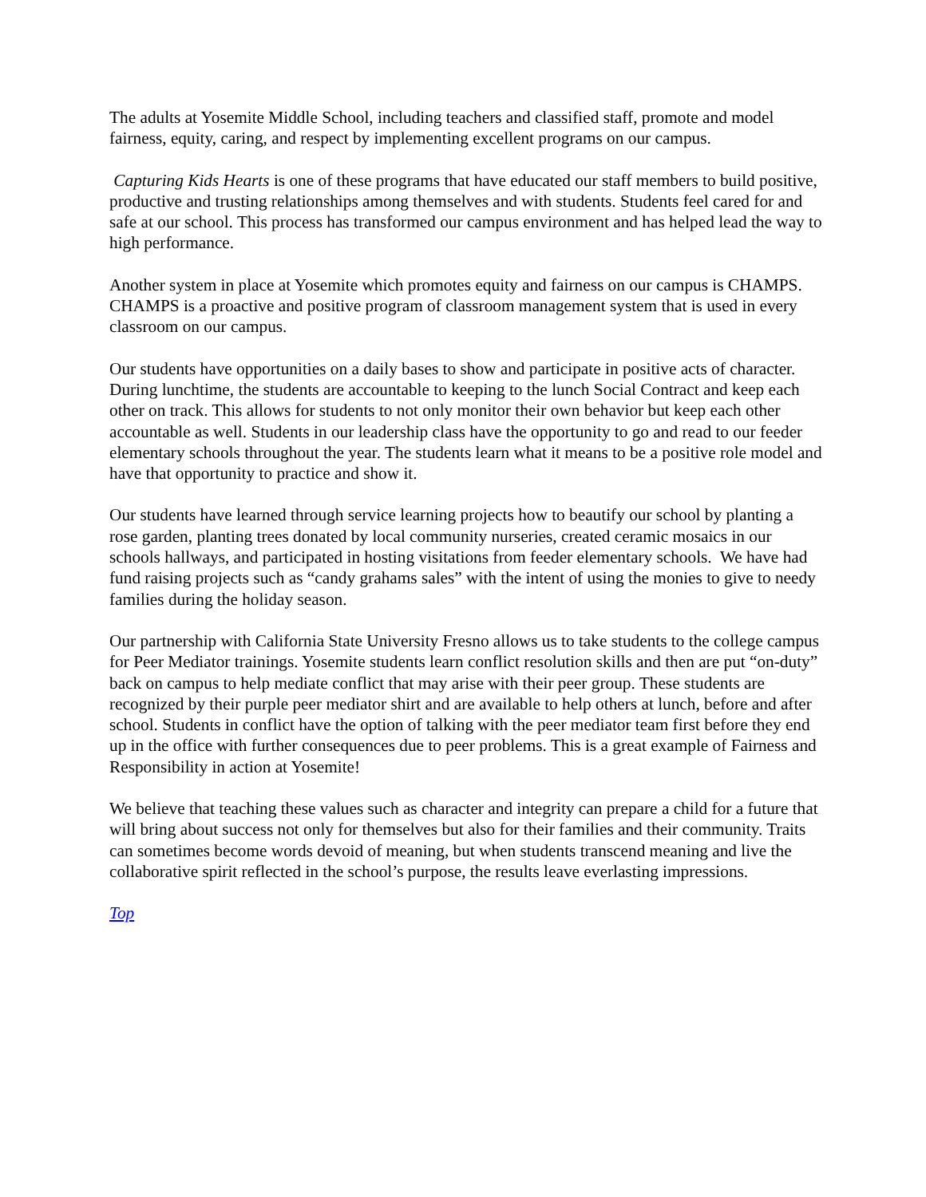The adults at Yosemite Middle School, including teachers and classified staff, promote and model fairness, equity, caring, and respect by implementing excellent programs on our campus.
Capturing Kids Hearts is one of these programs that have educated our staff members to build positive, productive and trusting relationships among themselves and with students. Students feel cared for and safe at our school. This process has transformed our campus environment and has helped lead the way to high performance.
Another system in place at Yosemite which promotes equity and fairness on our campus is CHAMPS. CHAMPS is a proactive and positive program of classroom management system that is used in every classroom on our campus.
Our students have opportunities on a daily bases to show and participate in positive acts of character. During lunchtime, the students are accountable to keeping to the lunch Social Contract and keep each other on track. This allows for students to not only monitor their own behavior but keep each other accountable as well. Students in our leadership class have the opportunity to go and read to our feeder elementary schools throughout the year. The students learn what it means to be a positive role model and have that opportunity to practice and show it.
Our students have learned through service learning projects how to beautify our school by planting a rose garden, planting trees donated by local community nurseries, created ceramic mosaics in our schools hallways, and participated in hosting visitations from feeder elementary schools. We have had fund raising projects such as “candy grahams sales” with the intent of using the monies to give to needy families during the holiday season.
Our partnership with California State University Fresno allows us to take students to the college campus for Peer Mediator trainings. Yosemite students learn conflict resolution skills and then are put “on-duty” back on campus to help mediate conflict that may arise with their peer group. These students are recognized by their purple peer mediator shirt and are available to help others at lunch, before and after school. Students in conflict have the option of talking with the peer mediator team first before they end up in the office with further consequences due to peer problems. This is a great example of Fairness and Responsibility in action at Yosemite!
We believe that teaching these values such as character and integrity can prepare a child for a future that will bring about success not only for themselves but also for their families and their community. Traits can sometimes become words devoid of meaning, but when students transcend meaning and live the collaborative spirit reflected in the school’s purpose, the results leave everlasting impressions.
Top